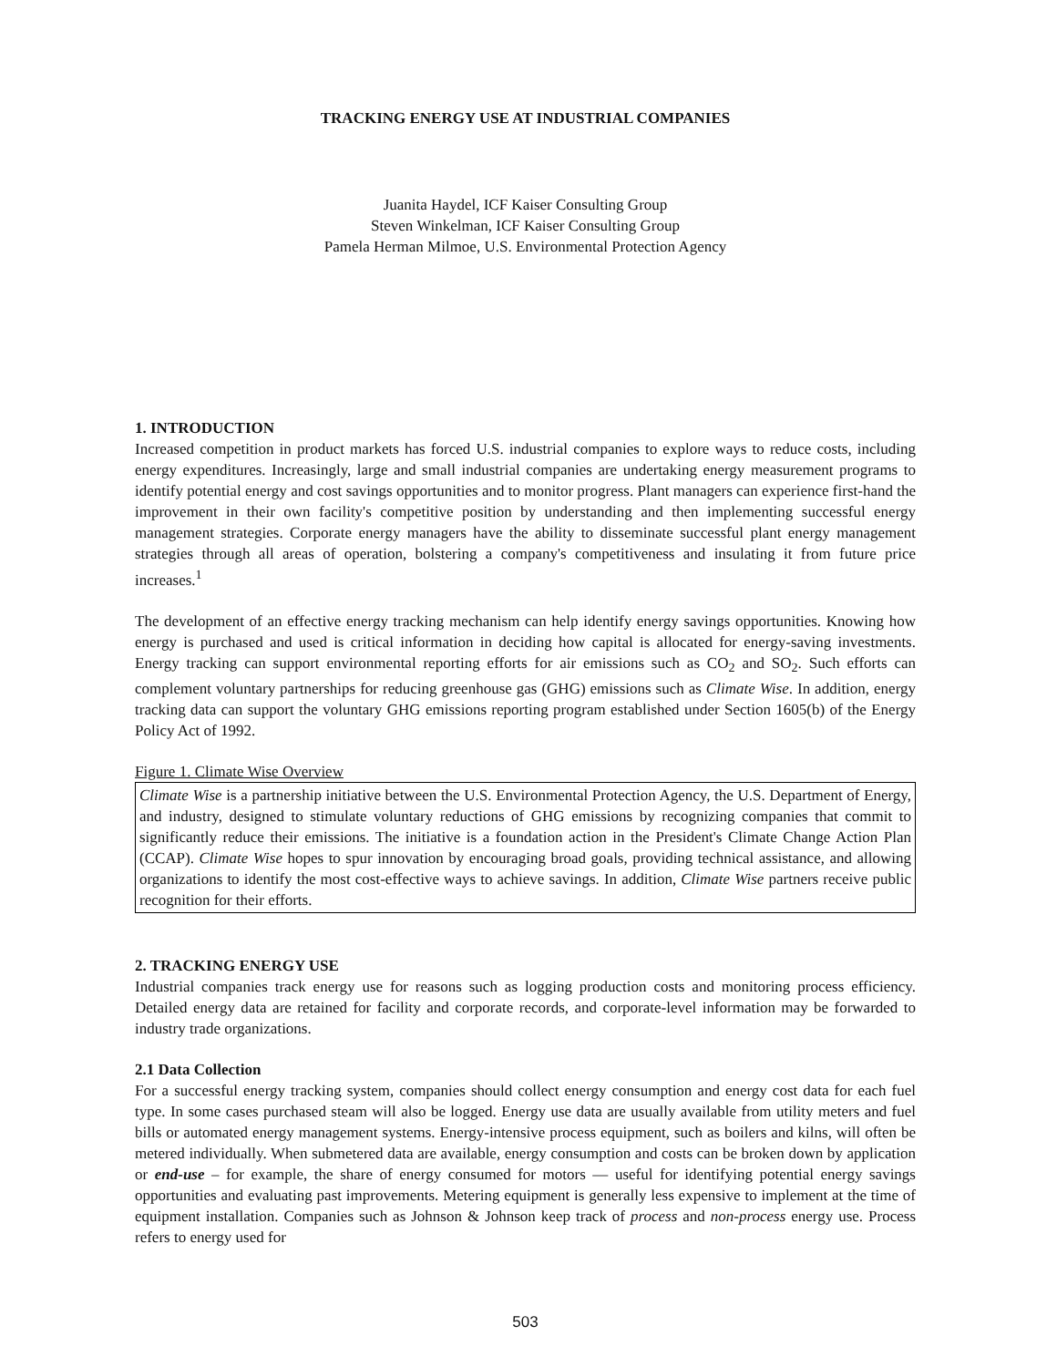TRACKING ENERGY USE AT INDUSTRIAL COMPANIES
Juanita Haydel, ICF Kaiser Consulting Group
Steven Winkelman, ICF Kaiser Consulting Group
Pamela Herman Milmoe, U.S. Environmental Protection Agency
1. INTRODUCTION
Increased competition in product markets has forced U.S. industrial companies to explore ways to reduce costs, including energy expenditures. Increasingly, large and small industrial companies are undertaking energy measurement programs to identify potential energy and cost savings opportunities and to monitor progress. Plant managers can experience first-hand the improvement in their own facility's competitive position by understanding and then implementing successful energy management strategies. Corporate energy managers have the ability to disseminate successful plant energy management strategies through all areas of operation, bolstering a company's competitiveness and insulating it from future price increases.<sup>1</sup>
The development of an effective energy tracking mechanism can help identify energy savings opportunities. Knowing how energy is purchased and used is critical information in deciding how capital is allocated for energy-saving investments. Energy tracking can support environmental reporting efforts for air emissions such as CO<sub>2</sub> and SO<sub>2</sub>. Such efforts can complement voluntary partnerships for reducing greenhouse gas (GHG) emissions such as Climate Wise. In addition, energy tracking data can support the voluntary GHG emissions reporting program established under Section 1605(b) of the Energy Policy Act of 1992.
Figure 1. Climate Wise Overview
Climate Wise is a partnership initiative between the U.S. Environmental Protection Agency, the U.S. Department of Energy, and industry, designed to stimulate voluntary reductions of GHG emissions by recognizing companies that commit to significantly reduce their emissions. The initiative is a foundation action in the President's Climate Change Action Plan (CCAP). Climate Wise hopes to spur innovation by encouraging broad goals, providing technical assistance, and allowing organizations to identify the most cost-effective ways to achieve savings. In addition, Climate Wise partners receive public recognition for their efforts.
2. TRACKING ENERGY USE
Industrial companies track energy use for reasons such as logging production costs and monitoring process efficiency. Detailed energy data are retained for facility and corporate records, and corporate-level information may be forwarded to industry trade organizations.
2.1 Data Collection
For a successful energy tracking system, companies should collect energy consumption and energy cost data for each fuel type. In some cases purchased steam will also be logged. Energy use data are usually available from utility meters and fuel bills or automated energy management systems. Energy-intensive process equipment, such as boilers and kilns, will often be metered individually. When submetered data are available, energy consumption and costs can be broken down by application or end-use – for example, the share of energy consumed for motors — useful for identifying potential energy savings opportunities and evaluating past improvements. Metering equipment is generally less expensive to implement at the time of equipment installation. Companies such as Johnson & Johnson keep track of process and non-process energy use. Process refers to energy used for
503